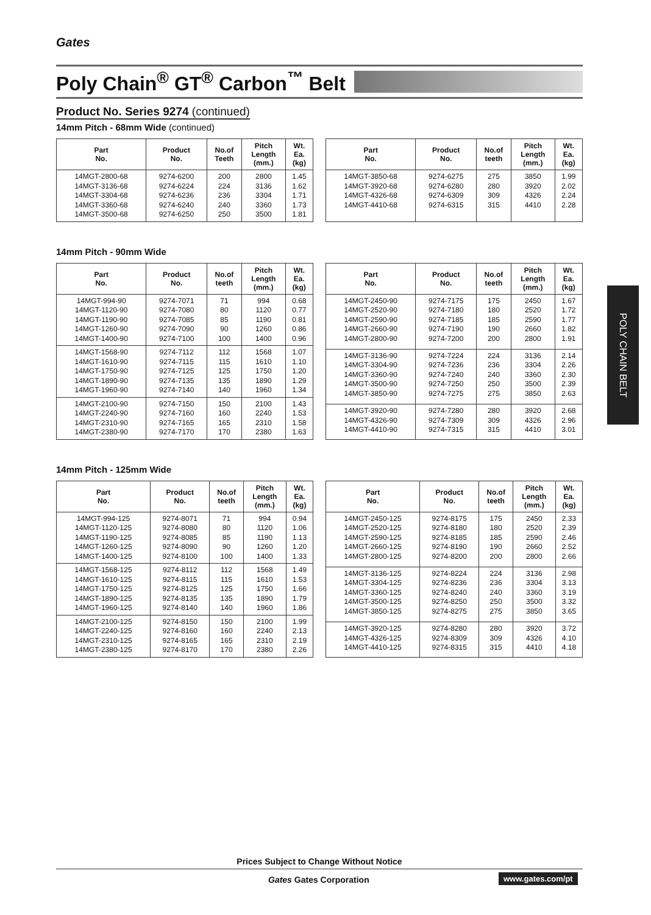Gates
Poly Chain<sup>®</sup> GT<sup>®</sup> Carbon<sup>™</sup> Belt
POLY CHAIN BELT
Product No. Series 9274 (continued)
14mm Pitch - 68mm Wide (continued)
| Part No. | Product No. | No.of Teeth | Pitch Length (mm.) | Wt. Ea. (kg) |
| --- | --- | --- | --- | --- |
| 14MGT-2800-68 14MGT-3136-68 14MGT-3304-68 14MGT-3360-68 14MGT-3500-68 | 9274-6200 9274-6224 9274-6236 9274-6240 9274-6250 | 200 224 236 240 250 | 2800 3136 3304 3360 3500 | 1.45 1.62 1.71 1.73 1.81 |
| Part No. | Product No. | No.of teeth | Pitch Length (mm.) | Wt. Ea. (kg) |
| --- | --- | --- | --- | --- |
| 14MGT-3850-68 14MGT-3920-68 14MGT-4326-68 14MGT-4410-68 | 9274-6275 9274-6280 9274-6309 9274-6315 | 275 280 309 315 | 3850 3920 4326 4410 | 1.99 2.02 2.24 2.28 |
14mm Pitch - 90mm Wide
| Part No. | Product No. | No.of teeth | Pitch Length (mm.) | Wt. Ea. (kg) |
| --- | --- | --- | --- | --- |
| 14MGT-994-90 14MGT-1120-90 14MGT-1190-90 14MGT-1260-90 14MGT-1400-90 | 9274-7071 9274-7080 9274-7085 9274-7090 9274-7100 | 71 80 85 90 100 | 994 1120 1190 1260 1400 | 0.68 0.77 0.81 0.86 0.96 |
| 14MGT-1568-90 14MGT-1610-90 14MGT-1750-90 14MGT-1890-90 14MGT-1960-90 | 9274-7112 9274-7115 9274-7125 9274-7135 9274-7140 | 112 115 125 135 140 | 1568 1610 1750 1890 1960 | 1.07 1.10 1.20 1.29 1.34 |
| 14MGT-2100-90 14MGT-2240-90 14MGT-2310-90 14MGT-2380-90 | 9274-7150 9274-7160 9274-7165 9274-7170 | 150 160 165 170 | 2100 2240 2310 2380 | 1.43 1.53 1.58 1.63 |
| Part No. | Product No. | No.of teeth | Pitch Length (mm.) | Wt. Ea. (kg) |
| --- | --- | --- | --- | --- |
| 14MGT-2450-90 14MGT-2520-90 14MGT-2590-90 14MGT-2660-90 14MGT-2800-90 | 9274-7175 9274-7180 9274-7185 9274-7190 9274-7200 | 175 180 185 190 200 | 2450 2520 2590 2660 2800 | 1.67 1.72 1.77 1.82 1.91 |
| 14MGT-3136-90 14MGT-3304-90 14MGT-3360-90 14MGT-3500-90 14MGT-3850-90 | 9274-7224 9274-7236 9274-7240 9274-7250 9274-7275 | 224 236 240 250 275 | 3136 3304 3360 3500 3850 | 2.14 2.26 2.30 2.39 2.63 |
| 14MGT-3920-90 14MGT-4326-90 14MGT-4410-90 | 9274-7280 9274-7309 9274-7315 | 280 309 315 | 3920 4326 4410 | 2.68 2.96 3.01 |
14mm Pitch - 125mm Wide
| Part No. | Product No. | No.of teeth | Pitch Length (mm.) | Wt. Ea. (kg) |
| --- | --- | --- | --- | --- |
| 14MGT-994-125 14MGT-1120-125 14MGT-1190-125 14MGT-1260-125 14MGT-1400-125 | 9274-8071 9274-8080 9274-8085 9274-8090 9274-8100 | 71 80 85 90 100 | 994 1120 1190 1260 1400 | 0.94 1.06 1.13 1.20 1.33 |
| 14MGT-1568-125 14MGT-1610-125 14MGT-1750-125 14MGT-1890-125 14MGT-1960-125 | 9274-8112 9274-8115 9274-8125 9274-8135 9274-8140 | 112 115 125 135 140 | 1568 1610 1750 1890 1960 | 1.49 1.53 1.66 1.79 1.86 |
| 14MGT-2100-125 14MGT-2240-125 14MGT-2310-125 14MGT-2380-125 | 9274-8150 9274-8160 9274-8165 9274-8170 | 150 160 165 170 | 2100 2240 2310 2380 | 1.99 2.13 2.19 2.26 |
| Part No. | Product No. | No.of teeth | Pitch Length (mm.) | Wt. Ea. (kg) |
| --- | --- | --- | --- | --- |
| 14MGT-2450-125 14MGT-2520-125 14MGT-2590-125 14MGT-2660-125 14MGT-2800-125 | 9274-8175 9274-8180 9274-8185 9274-8190 9274-8200 | 175 180 185 190 200 | 2450 2520 2590 2660 2800 | 2.33 2.39 2.46 2.52 2.66 |
| 14MGT-3136-125 14MGT-3304-125 14MGT-3360-125 14MGT-3500-125 14MGT-3850-125 | 9274-8224 9274-8236 9274-8240 9274-8250 9274-8275 | 224 236 240 250 275 | 3136 3304 3360 3500 3850 | 2.98 3.13 3.19 3.32 3.65 |
| 14MGT-3920-125 14MGT-4326-125 14MGT-4410-125 | 9274-8280 9274-8309 9274-8315 | 280 309 315 | 3920 4326 4410 | 3.72 4.10 4.18 |
Prices Subject to Change Without Notice
Gates Gates Corporation www.gates.com/pt